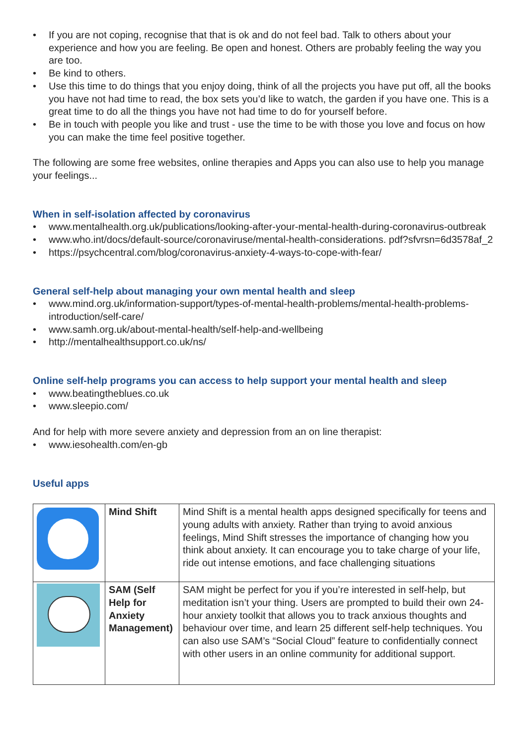• If you are not coping, recognise that that is ok and do not feel bad. Talk to others about your experience and how you are feeling. Be open and honest. Others are probably feeling the way you are too.
• Be kind to others.
• Use this time to do things that you enjoy doing, think of all the projects you have put off, all the books you have not had time to read, the box sets you’d like to watch, the garden if you have one. This is a great time to do all the things you have not had time to do for yourself before.
• Be in touch with people you like and trust - use the time to be with those you love and focus on how you can make the time feel positive together.
The following are some free websites, online therapies and Apps you can also use to help you manage your feelings...
When in self-isolation affected by coronavirus
• www.mentalhealth.org.uk/publications/looking-after-your-mental-health-during-coronavirus-outbreak
• www.who.int/docs/default-source/coronaviruse/mental-health-considerations. pdf?sfvrsn=6d3578af_2
• https://psychcentral.com/blog/coronavirus-anxiety-4-ways-to-cope-with-fear/
General self-help about managing your own mental health and sleep
• www.mind.org.uk/information-support/types-of-mental-health-problems/mental-health-problems-introduction/self-care/
• www.samh.org.uk/about-mental-health/self-help-and-wellbeing
• http://mentalhealthsupport.co.uk/ns/
Online self-help programs you can access to help support your mental health and sleep
• www.beatingtheblues.co.uk
• www.sleepio.com/
And for help with more severe anxiety and depression from an on line therapist:
• www.iesohealth.com/en-gb
Useful apps
| | Mind Shift | Mind Shift is a mental health apps designed specifically for teens and young adults with anxiety. Rather than trying to avoid anxious feelings, Mind Shift stresses the importance of changing how you think about anxiety. It can encourage you to take charge of your life, ride out intense emotions, and face challenging situations |
| | SAM (Self Help for Anxiety Management) | SAM might be perfect for you if you’re interested in self-help, but meditation isn’t your thing. Users are prompted to build their own 24-hour anxiety toolkit that allows you to track anxious thoughts and behaviour over time, and learn 25 different self-help techniques. You can also use SAM’s “Social Cloud” feature to confidentially connect with other users in an online community for additional support. |